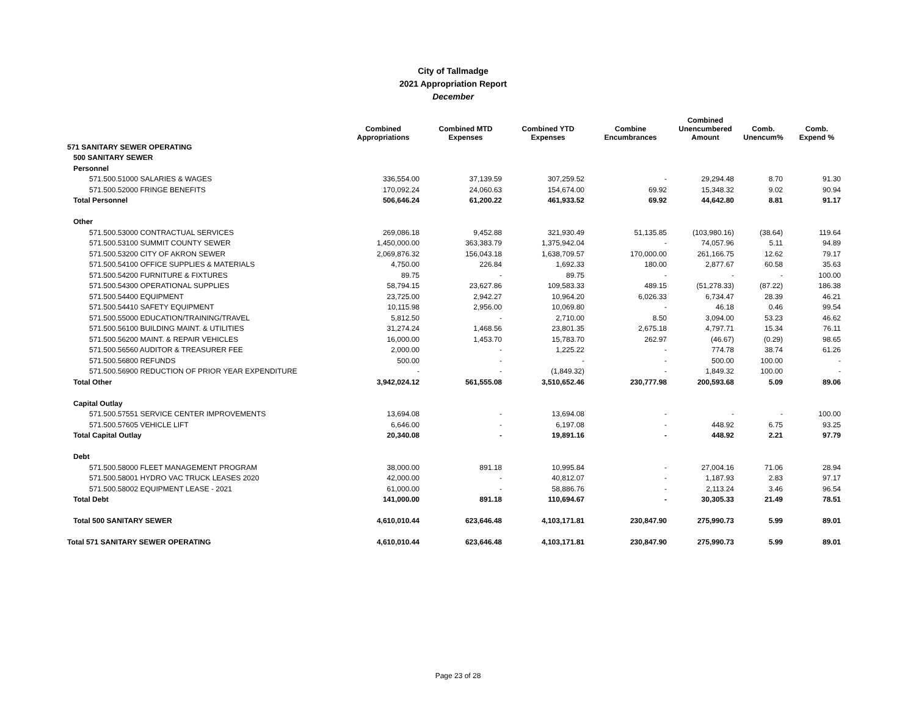City of Tallmadge
2021 Appropriation Report
December
| | Combined Appropriations | Combined MTD Expenses | Combined YTD Expenses | Combine Encumbrances | Combined Unencumbered Amount | Comb. Unencum% | Comb. Expend % |
| --- | --- | --- | --- | --- | --- | --- | --- |
| 571 SANITARY SEWER OPERATING | | | | | | | |
| 500 SANITARY SEWER | | | | | | | |
| Personnel | | | | | | | |
| 571.500.51000 SALARIES & WAGES | 336,554.00 | 37,139.59 | 307,259.52 | - | 29,294.48 | 8.70 | 91.30 |
| 571.500.52000 FRINGE BENEFITS | 170,092.24 | 24,060.63 | 154,674.00 | 69.92 | 15,348.32 | 9.02 | 90.94 |
| Total Personnel | 506,646.24 | 61,200.22 | 461,933.52 | 69.92 | 44,642.80 | 8.81 | 91.17 |
| Other | | | | | | | |
| 571.500.53000 CONTRACTUAL SERVICES | 269,086.18 | 9,452.88 | 321,930.49 | 51,135.85 | (103,980.16) | (38.64) | 119.64 |
| 571.500.53100 SUMMIT COUNTY SEWER | 1,450,000.00 | 363,383.79 | 1,375,942.04 | - | 74,057.96 | 5.11 | 94.89 |
| 571.500.53200 CITY OF AKRON SEWER | 2,069,876.32 | 156,043.18 | 1,638,709.57 | 170,000.00 | 261,166.75 | 12.62 | 79.17 |
| 571.500.54100 OFFICE SUPPLIES & MATERIALS | 4,750.00 | 226.84 | 1,692.33 | 180.00 | 2,877.67 | 60.58 | 35.63 |
| 571.500.54200 FURNITURE & FIXTURES | 89.75 | - | 89.75 | - | - | - | 100.00 |
| 571.500.54300 OPERATIONAL SUPPLIES | 58,794.15 | 23,627.86 | 109,583.33 | 489.15 | (51,278.33) | (87.22) | 186.38 |
| 571.500.54400 EQUIPMENT | 23,725.00 | 2,942.27 | 10,964.20 | 6,026.33 | 6,734.47 | 28.39 | 46.21 |
| 571.500.54410 SAFETY EQUIPMENT | 10,115.98 | 2,956.00 | 10,069.80 | - | 46.18 | 0.46 | 99.54 |
| 571.500.55000 EDUCATION/TRAINING/TRAVEL | 5,812.50 | - | 2,710.00 | 8.50 | 3,094.00 | 53.23 | 46.62 |
| 571.500.56100 BUILDING MAINT. & UTILITIES | 31,274.24 | 1,468.56 | 23,801.35 | 2,675.18 | 4,797.71 | 15.34 | 76.11 |
| 571.500.56200 MAINT. & REPAIR VEHICLES | 16,000.00 | 1,453.70 | 15,783.70 | 262.97 | (46.67) | (0.29) | 98.65 |
| 571.500.56560 AUDITOR & TREASURER FEE | 2,000.00 | - | 1,225.22 | - | 774.78 | 38.74 | 61.26 |
| 571.500.56800 REFUNDS | 500.00 | - | - | - | 500.00 | 100.00 | - |
| 571.500.56900 REDUCTION OF PRIOR YEAR EXPENDITURE | - | - | (1,849.32) | - | 1,849.32 | 100.00 | - |
| Total Other | 3,942,024.12 | 561,555.08 | 3,510,652.46 | 230,777.98 | 200,593.68 | 5.09 | 89.06 |
| Capital Outlay | | | | | | | |
| 571.500.57551 SERVICE CENTER IMPROVEMENTS | 13,694.08 | - | 13,694.08 | - | - | - | 100.00 |
| 571.500.57605 VEHICLE LIFT | 6,646.00 | - | 6,197.08 | - | 448.92 | 6.75 | 93.25 |
| Total Capital Outlay | 20,340.08 | - | 19,891.16 | - | 448.92 | 2.21 | 97.79 |
| Debt | | | | | | | |
| 571.500.58000 FLEET MANAGEMENT PROGRAM | 38,000.00 | 891.18 | 10,995.84 | - | 27,004.16 | 71.06 | 28.94 |
| 571.500.58001 HYDRO VAC TRUCK LEASES 2020 | 42,000.00 | - | 40,812.07 | - | 1,187.93 | 2.83 | 97.17 |
| 571.500.58002 EQUIPMENT LEASE - 2021 | 61,000.00 | - | 58,886.76 | - | 2,113.24 | 3.46 | 96.54 |
| Total Debt | 141,000.00 | 891.18 | 110,694.67 | - | 30,305.33 | 21.49 | 78.51 |
| Total 500 SANITARY SEWER | 4,610,010.44 | 623,646.48 | 4,103,171.81 | 230,847.90 | 275,990.73 | 5.99 | 89.01 |
| Total 571 SANITARY SEWER OPERATING | 4,610,010.44 | 623,646.48 | 4,103,171.81 | 230,847.90 | 275,990.73 | 5.99 | 89.01 |
Page 23 of 28